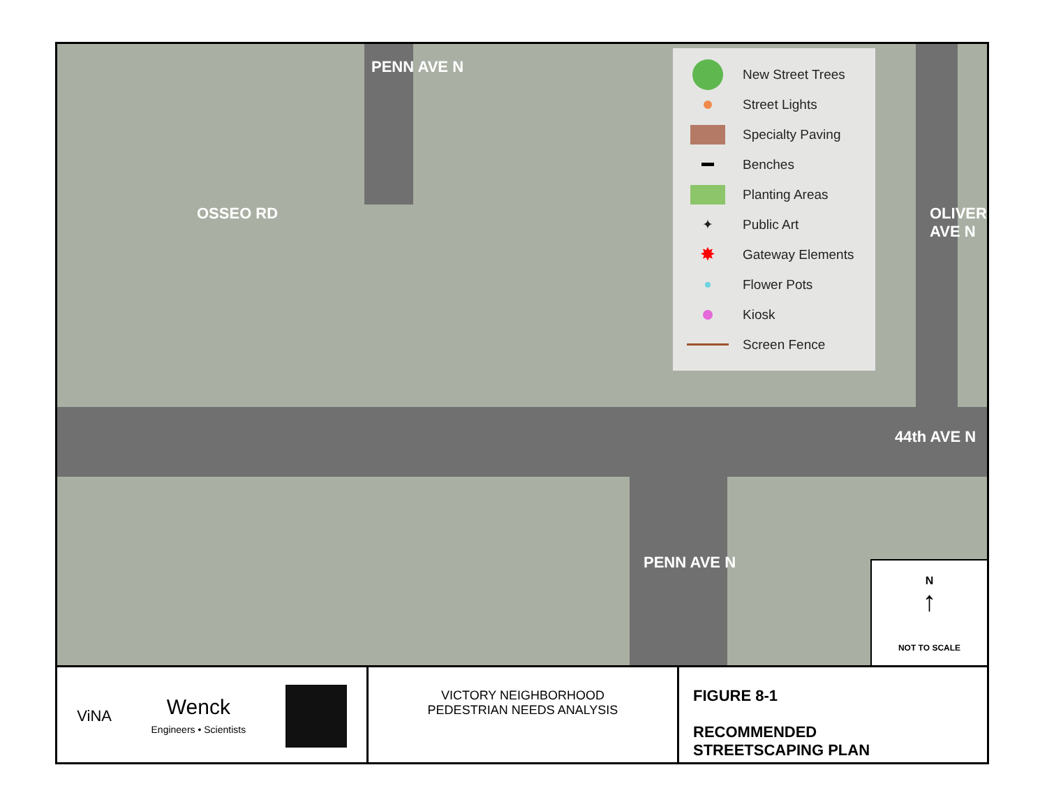OSSEO RD
PENN AVE N
44th AVE N
OLIVER AVE N
PENN AVE N
New Street Trees
Street Lights
Specialty Paving
Benches
Planting Areas
✦ Public Art
✸ Gateway Elements
Flower Pots
Kiosk
Screen Fence
N
↑
NOT TO SCALE
ViNA Wenck
Engineers • Scientists
VICTORY NEIGHBORHOOD
PEDESTRIAN NEEDS ANALYSIS
FIGURE 8-1
RECOMMENDED
STREETSCAPING PLAN